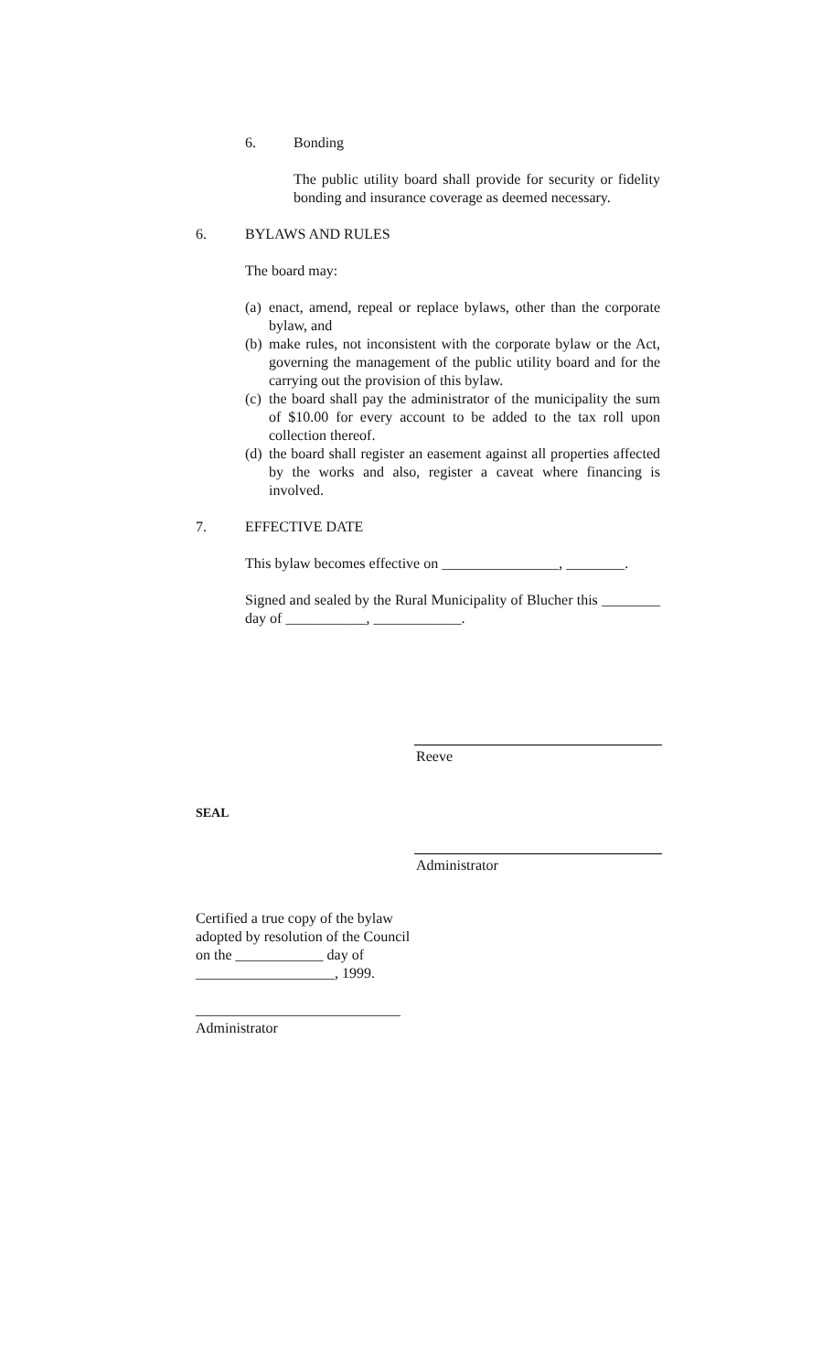6. Bonding
The public utility board shall provide for security or fidelity bonding and insurance coverage as deemed necessary.
6. BYLAWS AND RULES
The board may:
(a)
enact, amend, repeal or replace bylaws, other than the corporate bylaw, and
(b)
make rules, not inconsistent with the corporate bylaw or the Act, governing the management of the public utility board and for the carrying out the provision of this bylaw.
(c)
the board shall pay the administrator of the municipality the sum of $10.00 for every account to be added to the tax roll upon collection thereof.
(d)
the board shall register an easement against all properties affected by the works and also, register a caveat where financing is involved.
7. EFFECTIVE DATE
This bylaw becomes effective on ________________, ________.
Signed and sealed by the Rural Municipality of Blucher this ________ day of ___________, ____________.
Reeve
SEAL
Administrator
Certified a true copy of the bylaw adopted by resolution of the Council on the ____________ day of ___________________, 1999.
____________________________
Administrator